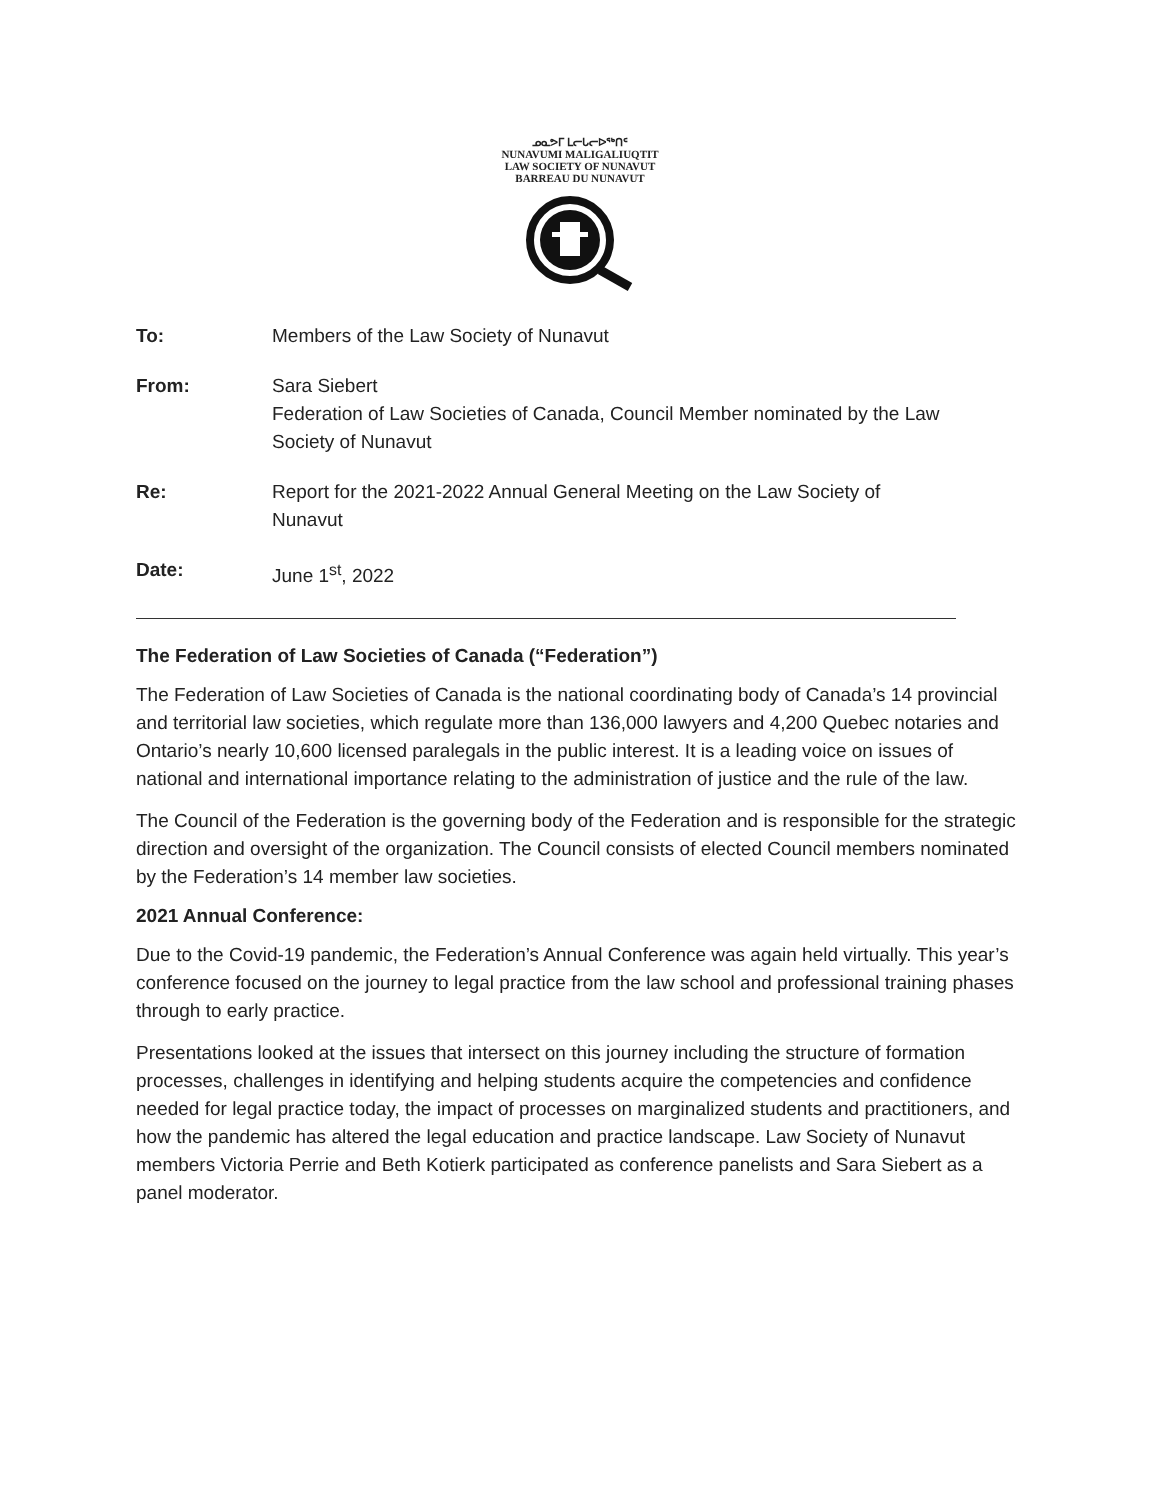ᓄᓇᕗᒥ ᒪᓕᒐᓕᐅᖅᑎᑦ
NUNAVUMI MALIGALIUQTIT
LAW SOCIETY OF NUNAVUT
BARREAU DU NUNAVUT
| To: | Members of the Law Society of Nunavut |
| From: | Sara Siebert Federation of Law Societies of Canada, Council Member nominated by the Law Society of Nunavut |
| Re: | Report for the 2021-2022 Annual General Meeting on the Law Society of Nunavut |
| Date: | June 1<sup>st</sup>, 2022 |
The Federation of Law Societies of Canada (“Federation”)
The Federation of Law Societies of Canada is the national coordinating body of Canada’s 14 provincial and territorial law societies, which regulate more than 136,000 lawyers and 4,200 Quebec notaries and Ontario’s nearly 10,600 licensed paralegals in the public interest. It is a leading voice on issues of national and international importance relating to the administration of justice and the rule of the law.
The Council of the Federation is the governing body of the Federation and is responsible for the strategic direction and oversight of the organization. The Council consists of elected Council members nominated by the Federation’s 14 member law societies.
2021 Annual Conference:
Due to the Covid-19 pandemic, the Federation’s Annual Conference was again held virtually. This year’s conference focused on the journey to legal practice from the law school and professional training phases through to early practice.
Presentations looked at the issues that intersect on this journey including the structure of formation processes, challenges in identifying and helping students acquire the competencies and confidence needed for legal practice today, the impact of processes on marginalized students and practitioners, and how the pandemic has altered the legal education and practice landscape. Law Society of Nunavut members Victoria Perrie and Beth Kotierk participated as conference panelists and Sara Siebert as a panel moderator.